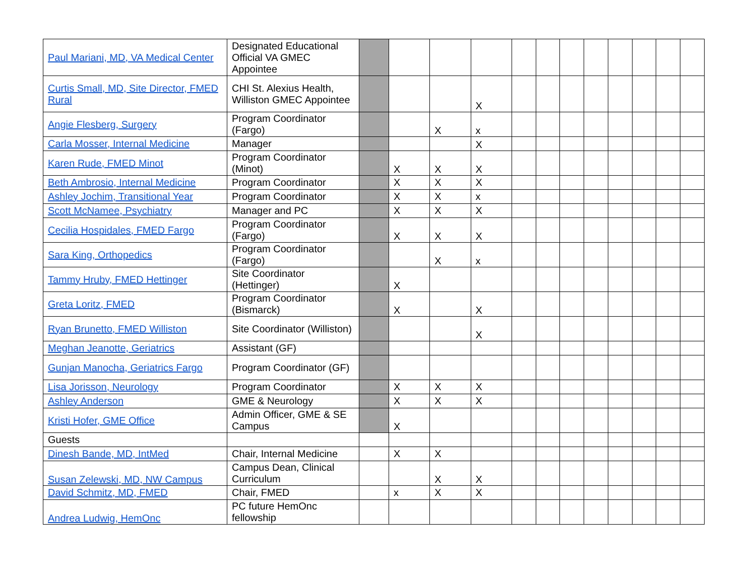| Paul Mariani, MD, VA Medical Center | Designated Educational Official VA GMEC Appointee | | | | | | | | | | | | |
| Curtis Small, MD, Site Director, FMED Rural | CHI St. Alexius Health, Williston GMEC Appointee | | | | X | | | | | | | | |
| Angie Flesberg, Surgery | Program Coordinator (Fargo) | | | X | x | | | | | | | | |
| Carla Mosser, Internal Medicine | Manager | | | | X | | | | | | | | |
| Karen Rude, FMED Minot | Program Coordinator (Minot) | | X | X | X | | | | | | | | |
| Beth Ambrosio, Internal Medicine | Program Coordinator | | X | X | X | | | | | | | | |
| Ashley Jochim, Transitional Year | Program Coordinator | | X | X | x | | | | | | | | |
| Scott McNamee, Psychiatry | Manager and PC | | X | X | X | | | | | | | | |
| Cecilia Hospidales, FMED Fargo | Program Coordinator (Fargo) | | X | X | X | | | | | | | | |
| Sara King, Orthopedics | Program Coordinator (Fargo) | | | X | x | | | | | | | | |
| Tammy Hruby, FMED Hettinger | Site Coordinator (Hettinger) | | X | | | | | | | | | | |
| Greta Loritz, FMED | Program Coordinator (Bismarck) | | X | | X | | | | | | | | |
| Ryan Brunetto, FMED Williston | Site Coordinator (Williston) | | | | X | | | | | | | | |
| Meghan Jeanotte, Geriatrics | Assistant (GF) | | | | | | | | | | | | |
| Gunjan Manocha, Geriatrics Fargo | Program Coordinator (GF) | | | | | | | | | | | | |
| Lisa Jorisson, Neurology | Program Coordinator | | X | X | X | | | | | | | | |
| Ashley Anderson | GME & Neurology | | X | X | X | | | | | | | | |
| Kristi Hofer, GME Office | Admin Officer, GME & SE Campus | | X | | | | | | | | | | |
| Guests | | | | | | | | | | | | | |
| Dinesh Bande, MD, IntMed | Chair, Internal Medicine | | X | X | | | | | | | | | |
| Susan Zelewski, MD, NW Campus | Campus Dean, Clinical Curriculum | | | X | X | | | | | | | | |
| David Schmitz, MD, FMED | Chair, FMED | | x | X | X | | | | | | | | |
| Andrea Ludwig, HemOnc | PC future HemOnc fellowship | | | | | | | | | | | | |